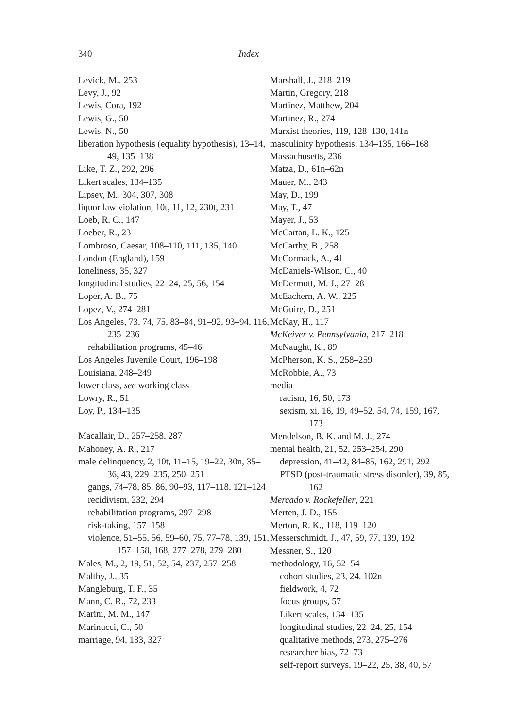340 Index
Levick, M., 253
Levy, J., 92
Lewis, Cora, 192
Lewis, G., 50
Lewis, N., 50
liberation hypothesis (equality hypothesis), 13–14, 49, 135–138
Like, T. Z., 292, 296
Likert scales, 134–135
Lipsey, M., 304, 307, 308
liquor law violation, 10t, 11, 12, 230t, 231
Loeb, R. C., 147
Loeber, R., 23
Lombroso, Caesar, 108–110, 111, 135, 140
London (England), 159
loneliness, 35, 327
longitudinal studies, 22–24, 25, 56, 154
Loper, A. B., 75
Lopez, V., 274–281
Los Angeles, 73, 74, 75, 83–84, 91–92, 93–94, 116, 235–236
rehabilitation programs, 45–46
Los Angeles Juvenile Court, 196–198
Louisiana, 248–249
lower class, see working class
Lowry, R., 51
Loy, P., 134–135
Macallair, D., 257–258, 287
Mahoney, A. R., 217
male delinquency, 2, 10t, 11–15, 19–22, 30n, 35–36, 43, 229–235, 250–251
gangs, 74–78, 85, 86, 90–93, 117–118, 121–124
recidivism, 232, 294
rehabilitation programs, 297–298
risk-taking, 157–158
violence, 51–55, 56, 59–60, 75, 77–78, 139, 151, 157–158, 168, 277–278, 279–280
Males, M., 2, 19, 51, 52, 54, 237, 257–258
Maltby, J., 35
Mangleburg, T. F., 35
Mann, C. R., 72, 233
Marini, M. M., 147
Marinucci, C., 50
marriage, 94, 133, 327
Marshall, J., 218–219
Martin, Gregory, 218
Martinez, Matthew, 204
Martinez, R., 274
Marxist theories, 119, 128–130, 141n
masculinity hypothesis, 134–135, 166–168
Massachusetts, 236
Matza, D., 61n–62n
Mauer, M., 243
May, D., 199
May, T., 47
Mayer, J., 53
McCartan, L. K., 125
McCarthy, B., 258
McCormack, A., 41
McDaniels-Wilson, C., 40
McDermott, M. J., 27–28
McEachern, A. W., 225
McGuire, D., 251
McKay, H., 117
McKeiver v. Pennsylvania, 217–218
McNaught, K., 89
McPherson, K. S., 258–259
McRobbie, A., 73
media
racism, 16, 50, 173
sexism, xi, 16, 19, 49–52, 54, 74, 159, 167, 173
Mendelson, B. K. and M. J., 274
mental health, 21, 52, 253–254, 290
depression, 41–42, 84–85, 162, 291, 292
PTSD (post-traumatic stress disorder), 39, 85, 162
Mercado v. Rockefeller, 221
Merten, J. D., 155
Merton, R. K., 118, 119–120
Messerschmidt, J., 47, 59, 77, 139, 192
Messner, S., 120
methodology, 16, 52–54
cohort studies, 23, 24, 102n
fieldwork, 4, 72
focus groups, 57
Likert scales, 134–135
longitudinal studies, 22–24, 25, 154
qualitative methods, 273, 275–276
researcher bias, 72–73
self-report surveys, 19–22, 25, 38, 40, 57